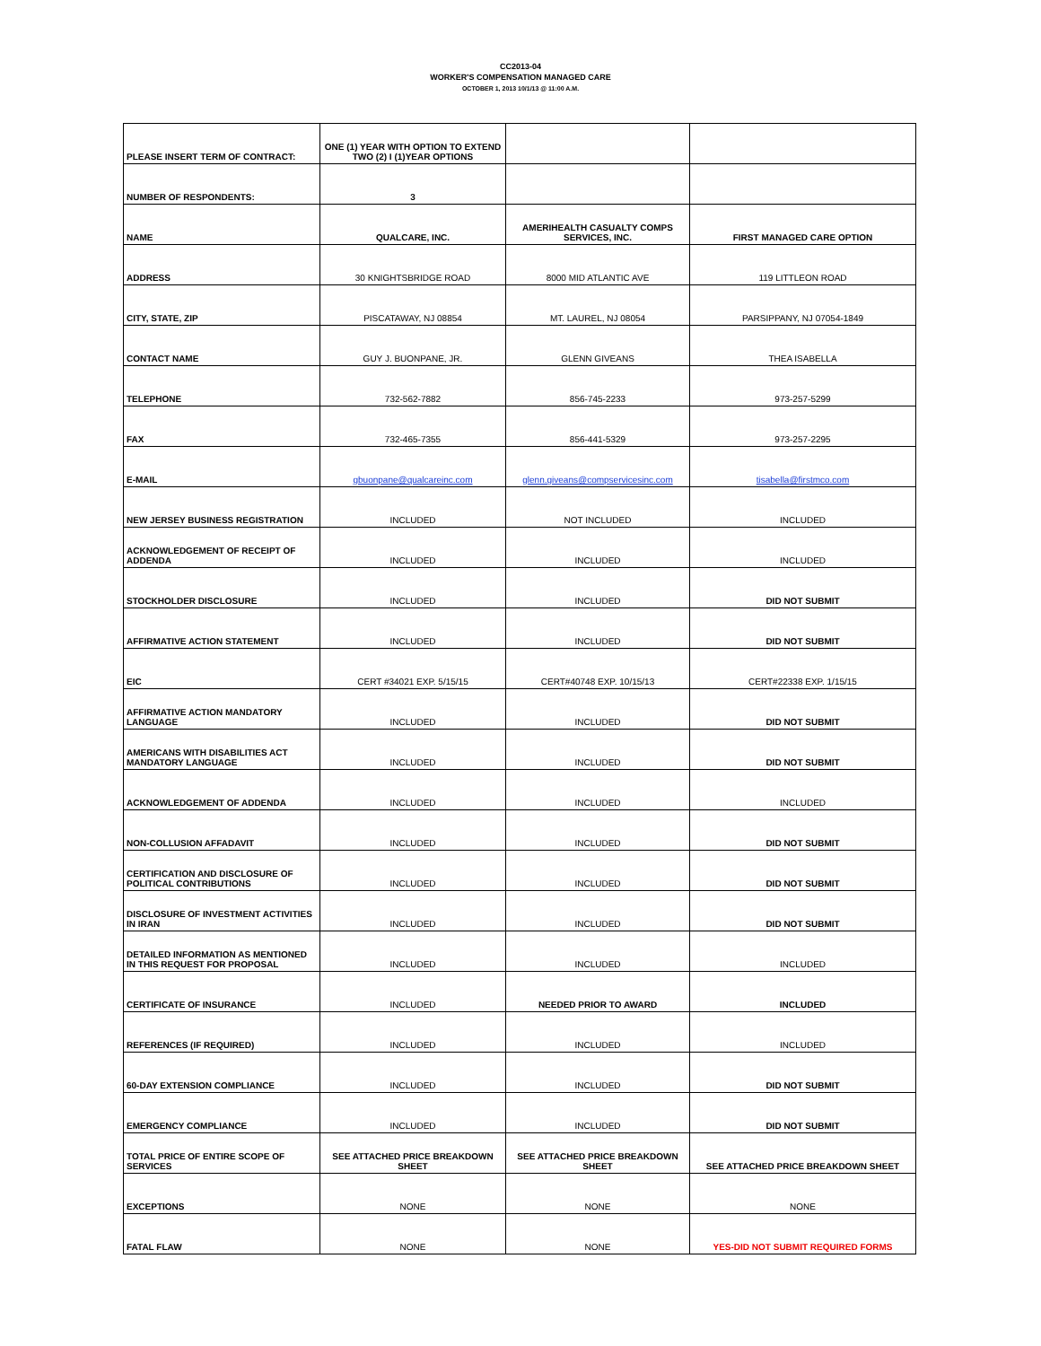CC2013-04
WORKER'S COMPENSATION MANAGED CARE
OCTOBER 1, 2013 10/1/13 @ 11:00 A.M.
| PLEASE INSERT TERM OF CONTRACT: | ONE (1) YEAR WITH OPTION TO EXTEND TWO (2) I (1)YEAR OPTIONS | | |
| NUMBER OF RESPONDENTS: | 3 | | |
| NAME | QUALCARE, INC. | AMERIHEALTH CASUALTY COMPS SERVICES, INC. | FIRST MANAGED CARE OPTION |
| ADDRESS | 30 KNIGHTSBRIDGE ROAD | 8000 MID ATLANTIC AVE | 119 LITTLEON ROAD |
| CITY, STATE, ZIP | PISCATAWAY, NJ 08854 | MT. LAUREL, NJ 08054 | PARSIPPANY, NJ 07054-1849 |
| CONTACT NAME | GUY J. BUONPANE, JR. | GLENN GIVEANS | THEA ISABELLA |
| TELEPHONE | 732-562-7882 | 856-745-2233 | 973-257-5299 |
| FAX | 732-465-7355 | 856-441-5329 | 973-257-2295 |
| E-MAIL | gbuonpane@qualcareinc.com | glenn.giveans@compservicesinc.com | tisabella@firstmco.com |
| NEW JERSEY BUSINESS REGISTRATION | INCLUDED | NOT INCLUDED | INCLUDED |
| ACKNOWLEDGEMENT OF RECEIPT OF ADDENDA | INCLUDED | INCLUDED | INCLUDED |
| STOCKHOLDER DISCLOSURE | INCLUDED | INCLUDED | DID NOT SUBMIT |
| AFFIRMATIVE ACTION STATEMENT | INCLUDED | INCLUDED | DID NOT SUBMIT |
| EIC | CERT #34021 EXP. 5/15/15 | CERT#40748 EXP. 10/15/13 | CERT#22338 EXP. 1/15/15 |
| AFFIRMATIVE ACTION MANDATORY LANGUAGE | INCLUDED | INCLUDED | DID NOT SUBMIT |
| AMERICANS WITH DISABILITIES ACT MANDATORY LANGUAGE | INCLUDED | INCLUDED | DID NOT SUBMIT |
| ACKNOWLEDGEMENT OF ADDENDA | INCLUDED | INCLUDED | INCLUDED |
| NON-COLLUSION AFFADAVIT | INCLUDED | INCLUDED | DID NOT SUBMIT |
| CERTIFICATION AND DISCLOSURE OF POLITICAL CONTRIBUTIONS | INCLUDED | INCLUDED | DID NOT SUBMIT |
| DISCLOSURE OF INVESTMENT ACTIVITIES IN IRAN | INCLUDED | INCLUDED | DID NOT SUBMIT |
| DETAILED INFORMATION AS MENTIONED IN THIS REQUEST FOR PROPOSAL | INCLUDED | INCLUDED | INCLUDED |
| CERTIFICATE OF INSURANCE | INCLUDED | NEEDED PRIOR TO AWARD | INCLUDED |
| REFERENCES (IF REQUIRED) | INCLUDED | INCLUDED | INCLUDED |
| 60-DAY EXTENSION COMPLIANCE | INCLUDED | INCLUDED | DID NOT SUBMIT |
| EMERGENCY COMPLIANCE | INCLUDED | INCLUDED | DID NOT SUBMIT |
| TOTAL PRICE OF ENTIRE SCOPE OF SERVICES | SEE ATTACHED PRICE BREAKDOWN SHEET | SEE ATTACHED PRICE BREAKDOWN SHEET | SEE ATTACHED PRICE BREAKDOWN SHEET |
| EXCEPTIONS | NONE | NONE | NONE |
| FATAL FLAW | NONE | NONE | YES-DID NOT SUBMIT REQUIRED FORMS |